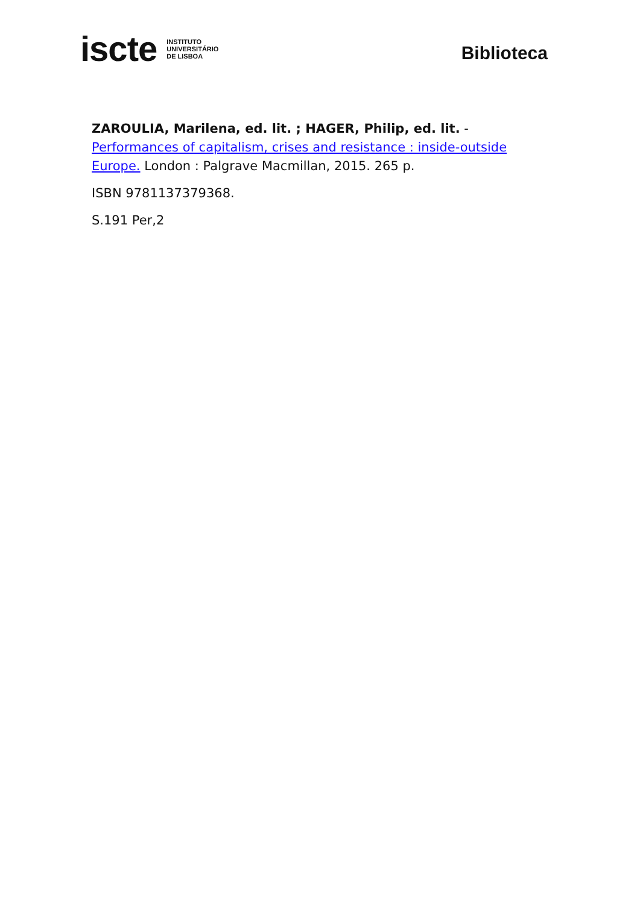iscte INSTITUTO
UNIVERSITÁRIO
DE LISBOA
Biblioteca
ZAROULIA, Marilena, ed. lit. ; HAGER, Philip, ed. lit. - Performances of capitalism, crises and resistance : inside-outside Europe. London : Palgrave Macmillan, 2015. 265 p.
ISBN 9781137379368.
S.191 Per,2